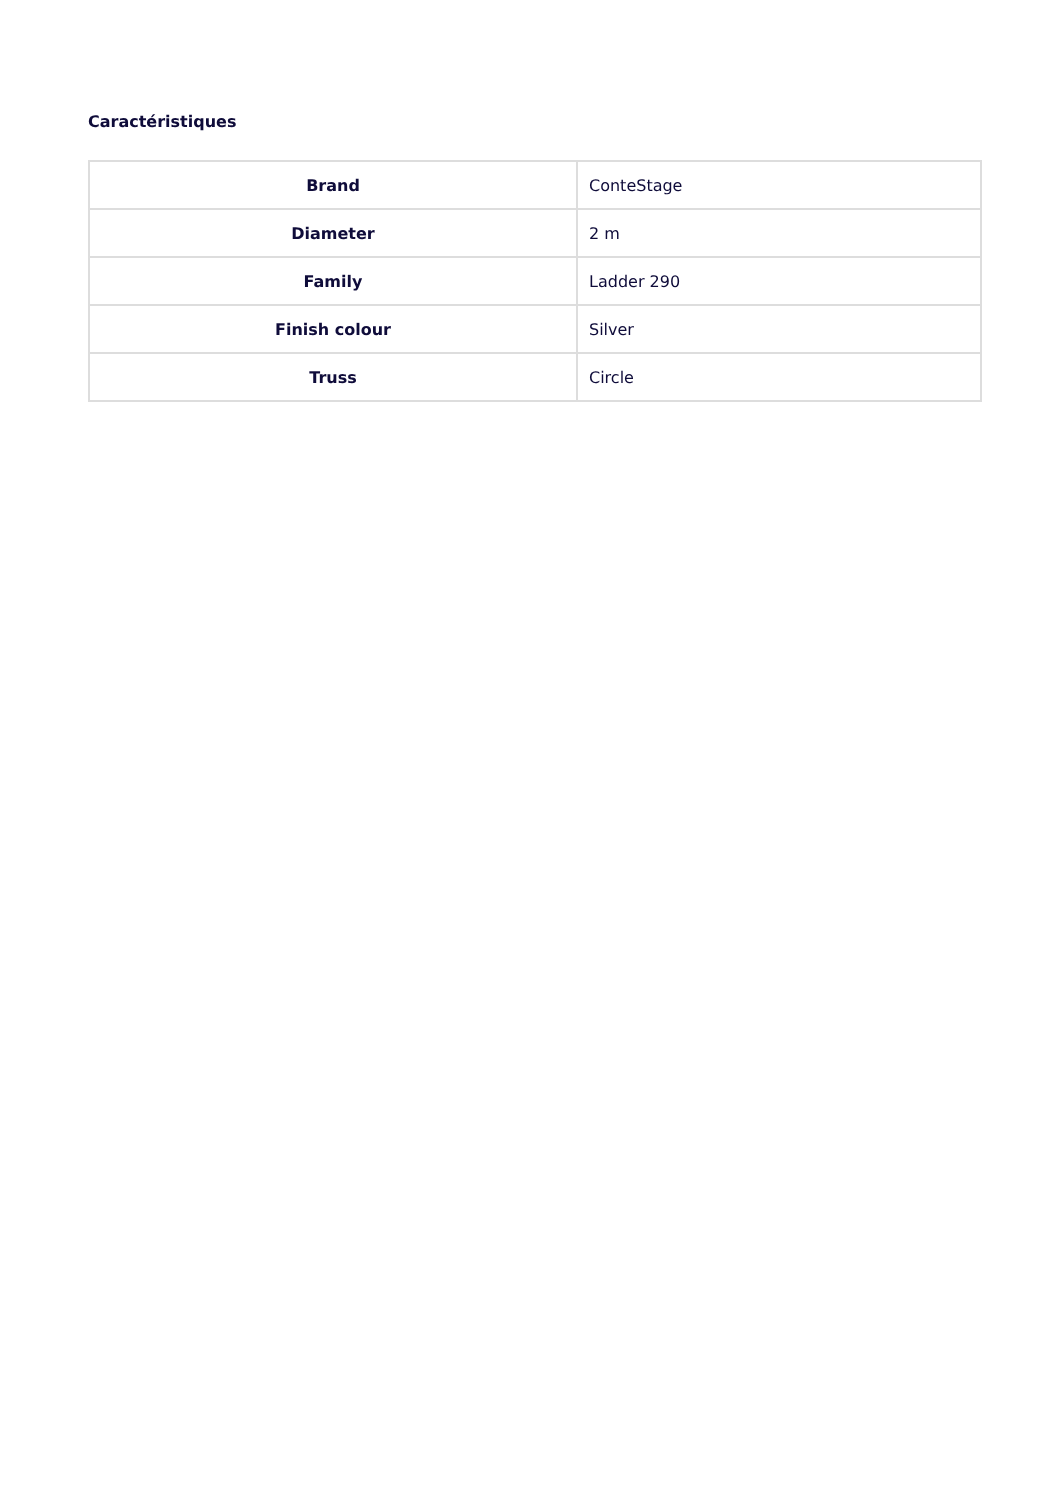Caractéristiques
| Brand | ConteStage |
| Diameter | 2 m |
| Family | Ladder 290 |
| Finish colour | Silver |
| Truss | Circle |